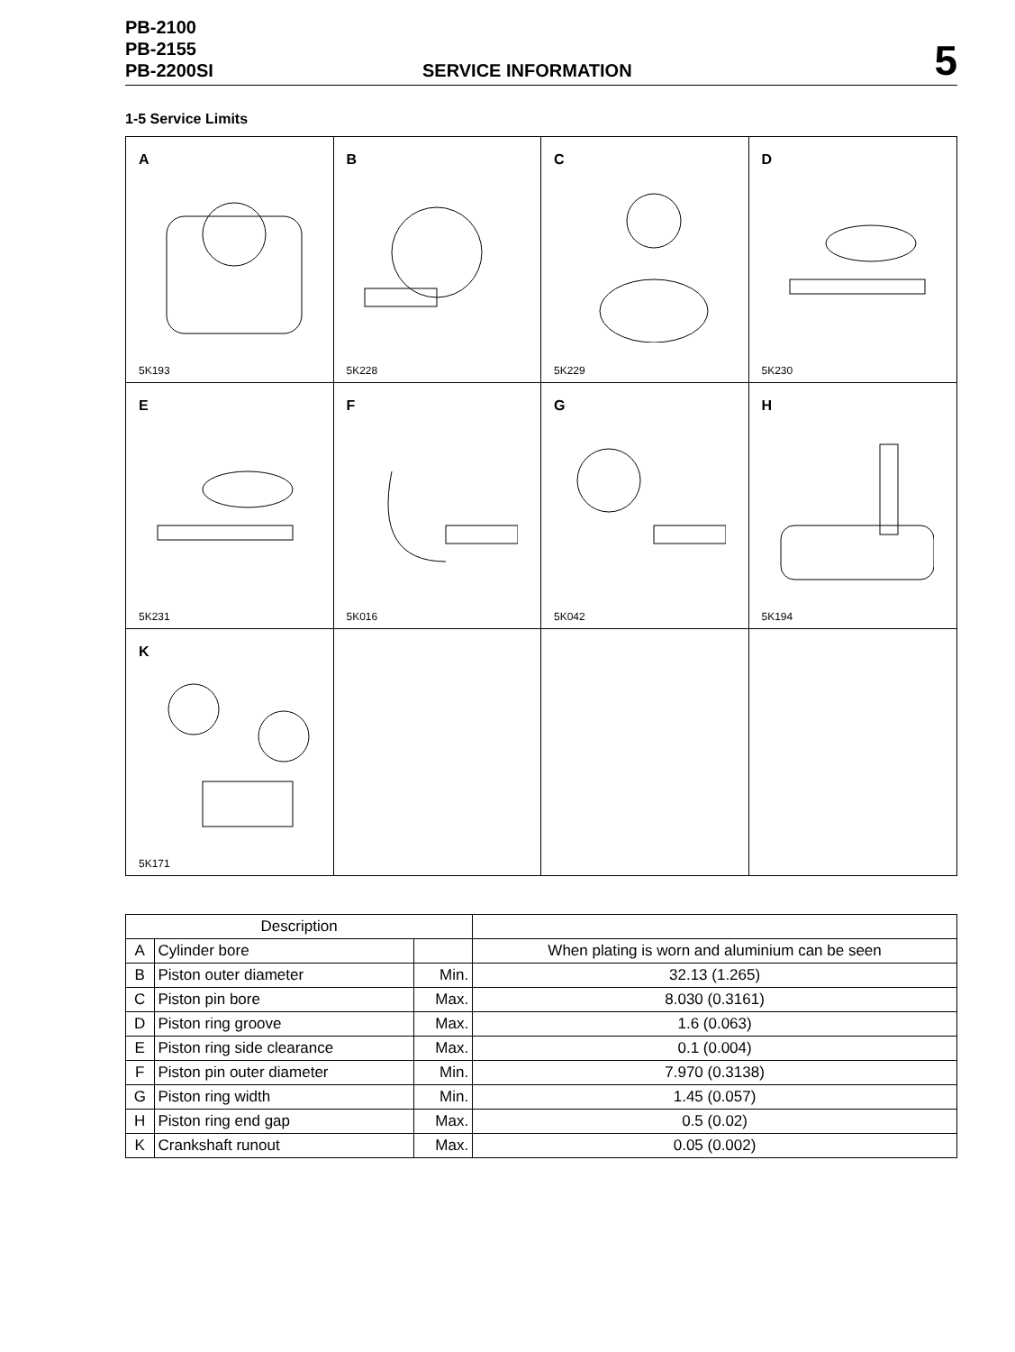PB-2100
PB-2155
PB-2200SI
SERVICE INFORMATION
5
1-5 Service Limits
A
5K193
B
5K228
C
5K229
D
5K230
E
5K231
F
5K016
G
5K042
H
5K194
K
5K171
| Description | | | |
| --- | --- | --- | --- |
| A | Cylinder bore | | When plating is worn and aluminium can be seen |
| B | Piston outer diameter | Min. | 32.13 (1.265) |
| C | Piston pin bore | Max. | 8.030 (0.3161) |
| D | Piston ring groove | Max. | 1.6 (0.063) |
| E | Piston ring side clearance | Max. | 0.1 (0.004) |
| F | Piston pin outer diameter | Min. | 7.970 (0.3138) |
| G | Piston ring width | Min. | 1.45 (0.057) |
| H | Piston ring end gap | Max. | 0.5 (0.02) |
| K | Crankshaft runout | Max. | 0.05 (0.002) |